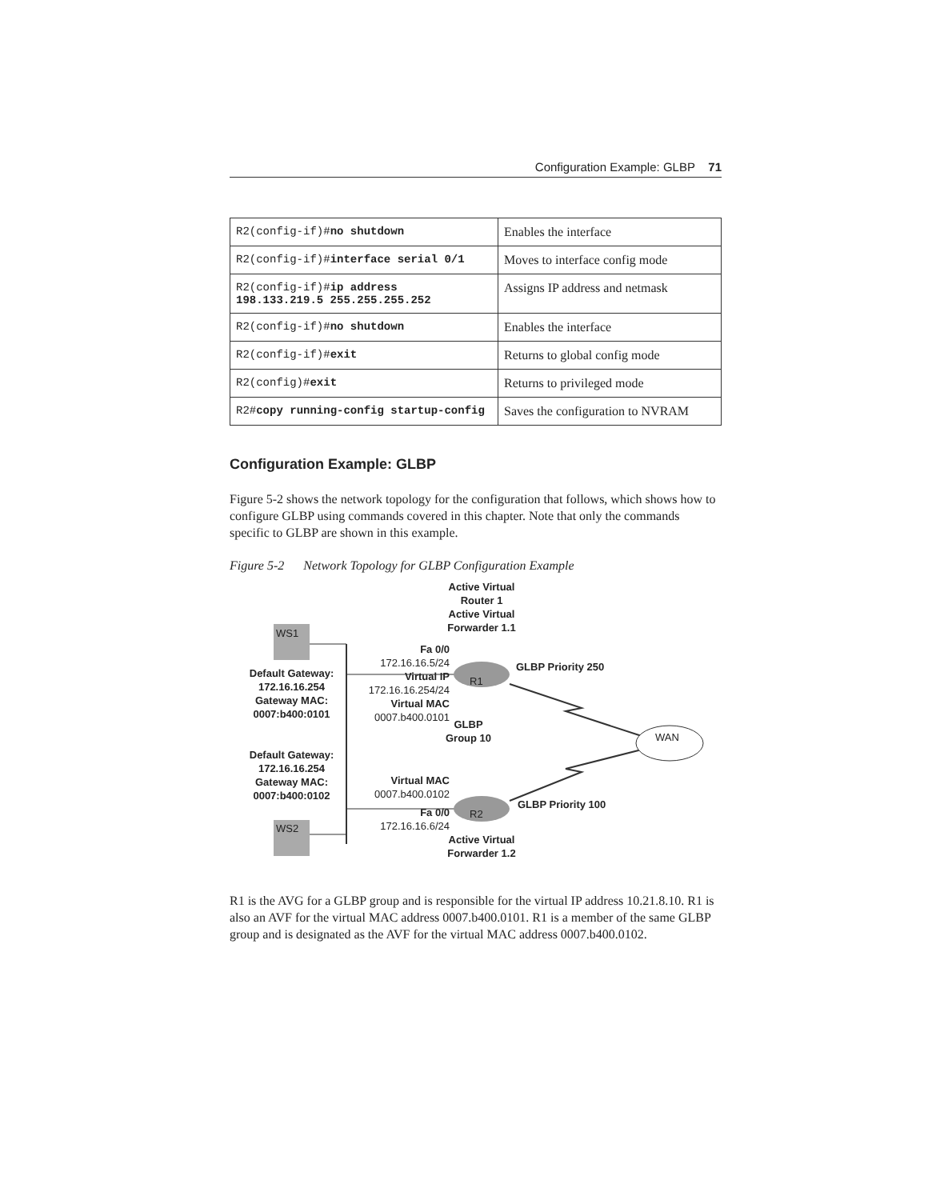Configuration Example: GLBP 71
| R2(config-if)# no shutdown | Enables the interface |
| R2(config-if)# interface serial 0/1 | Moves to interface config mode |
| R2(config-if)# ip address 198.133.219.5 255.255.255.252 | Assigns IP address and netmask |
| R2(config-if)# no shutdown | Enables the interface |
| R2(config-if)# exit | Returns to global config mode |
| R2(config)# exit | Returns to privileged mode |
| R2# copy running-config startup-config | Saves the configuration to NVRAM |
Configuration Example: GLBP
Figure 5-2 shows the network topology for the configuration that follows, which shows how to configure GLBP using commands covered in this chapter. Note that only the commands specific to GLBP are shown in this example.
Figure 5-2 Network Topology for GLBP Configuration Example
Active Virtual
Router 1
Active Virtual
Forwarder 1.1
WS1
R1
Fa 0/0
172.16.16.5/24
Default Gateway:
172.16.16.254
Gateway MAC:
0007:b400:0101
Virtual IP
172.16.16.254/24
Virtual MAC
0007.b400.0101
GLBP Priority 250
GLBP
Group 10
WAN
Default Gateway:
172.16.16.254
Gateway MAC:
0007:b400:0102
Virtual MAC
0007.b400.0102
R2
GLBP Priority 100
Fa 0/0
172.16.16.6/24
WS2
Active Virtual
Forwarder 1.2
R1 is the AVG for a GLBP group and is responsible for the virtual IP address 10.21.8.10. R1 is also an AVF for the virtual MAC address 0007.b400.0101. R1 is a member of the same GLBP group and is designated as the AVF for the virtual MAC address 0007.b400.0102.